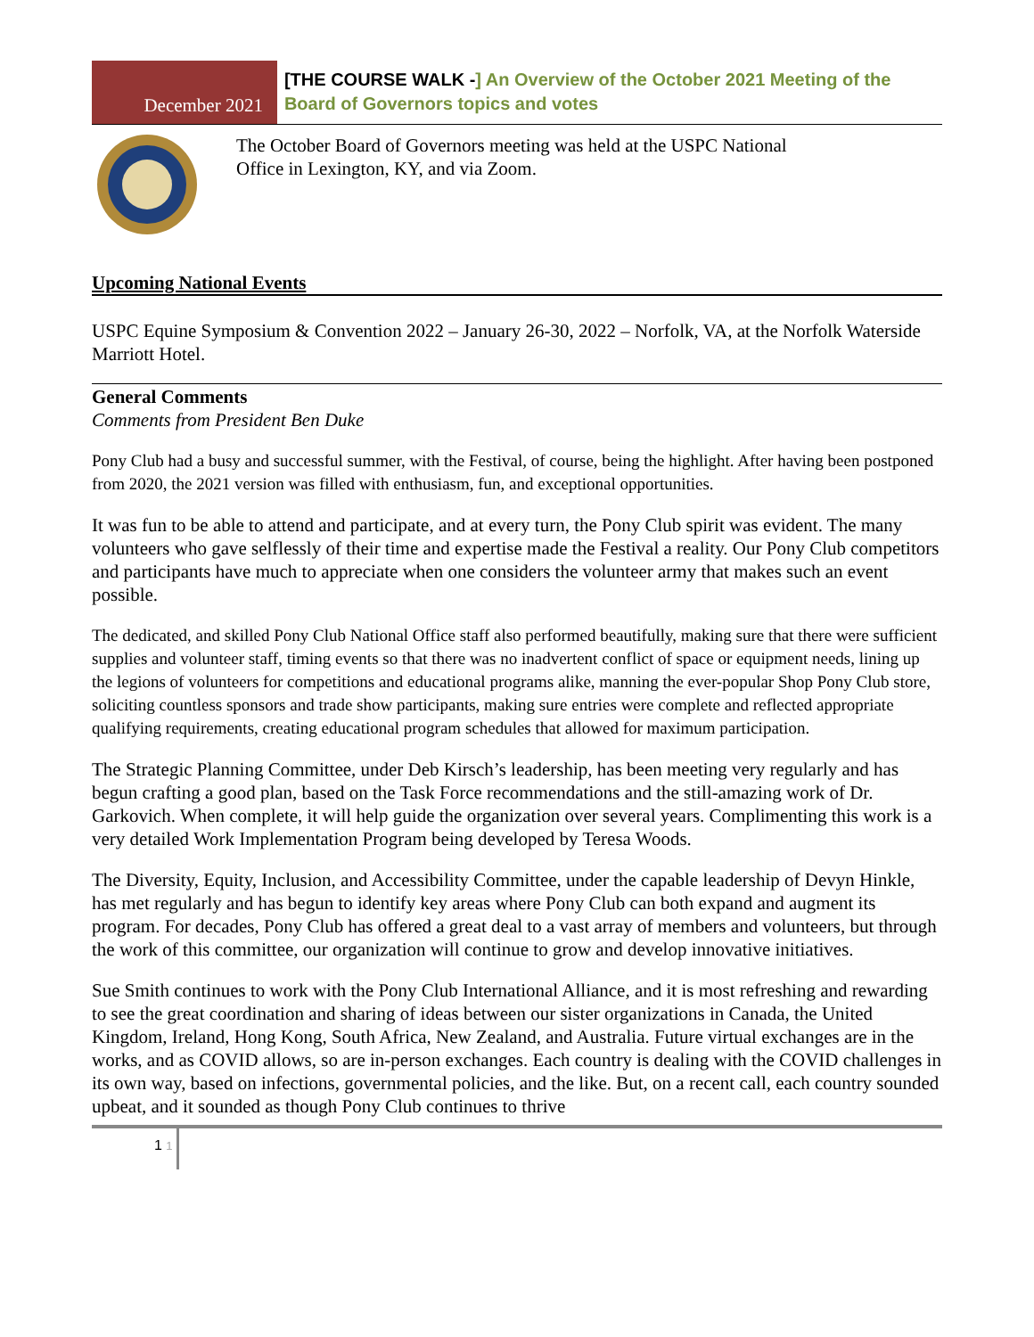December 2021
[THE COURSE WALK -] An Overview of the October 2021 Meeting of the Board of Governors topics and votes
The October Board of Governors meeting was held at the USPC National
Office in Lexington, KY, and via Zoom.
Upcoming National Events
USPC Equine Symposium & Convention 2022 – January 26-30, 2022 – Norfolk, VA, at the Norfolk Waterside Marriott Hotel.
General Comments
Comments from President Ben Duke
Pony Club had a busy and successful summer, with the Festival, of course, being the highlight. After having been postponed from 2020, the 2021 version was filled with enthusiasm, fun, and exceptional opportunities.
It was fun to be able to attend and participate, and at every turn, the Pony Club spirit was evident. The many volunteers who gave selflessly of their time and expertise made the Festival a reality. Our Pony Club competitors and participants have much to appreciate when one considers the volunteer army that makes such an event possible.
The dedicated, and skilled Pony Club National Office staff also performed beautifully, making sure that there were sufficient supplies and volunteer staff, timing events so that there was no inadvertent conflict of space or equipment needs, lining up the legions of volunteers for competitions and educational programs alike, manning the ever-popular Shop Pony Club store, soliciting countless sponsors and trade show participants, making sure entries were complete and reflected appropriate qualifying requirements, creating educational program schedules that allowed for maximum participation.
The Strategic Planning Committee, under Deb Kirsch’s leadership, has been meeting very regularly and has begun crafting a good plan, based on the Task Force recommendations and the still-amazing work of Dr. Garkovich. When complete, it will help guide the organization over several years. Complimenting this work is a very detailed Work Implementation Program being developed by Teresa Woods.
The Diversity, Equity, Inclusion, and Accessibility Committee, under the capable leadership of Devyn Hinkle, has met regularly and has begun to identify key areas where Pony Club can both expand and augment its program. For decades, Pony Club has offered a great deal to a vast array of members and volunteers, but through the work of this committee, our organization will continue to grow and develop innovative initiatives.
Sue Smith continues to work with the Pony Club International Alliance, and it is most refreshing and rewarding to see the great coordination and sharing of ideas between our sister organizations in Canada, the United Kingdom, Ireland, Hong Kong, South Africa, New Zealand, and Australia. Future virtual exchanges are in the works, and as COVID allows, so are in-person exchanges. Each country is dealing with the COVID challenges in its own way, based on infections, governmental policies, and the like. But, on a recent call, each country sounded upbeat, and it sounded as though Pony Club continues to thrive
1 1